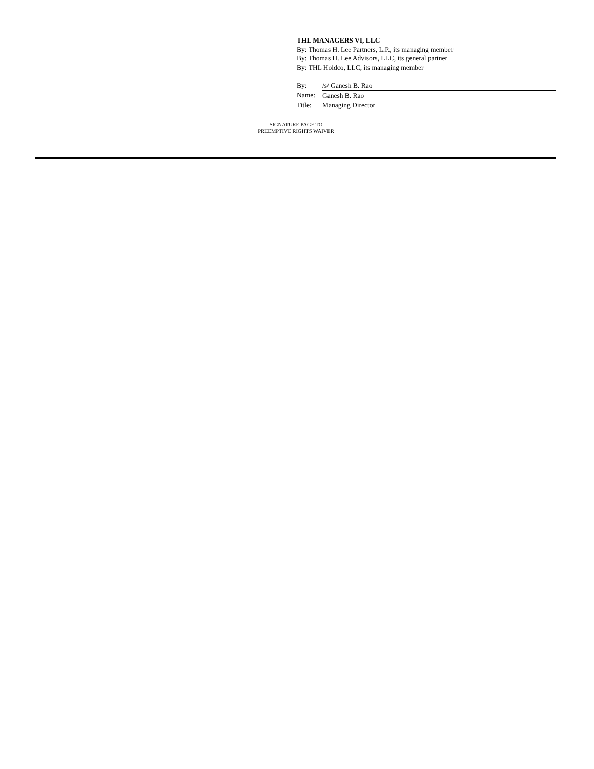THL MANAGERS VI, LLC
By: Thomas H. Lee Partners, L.P., its managing member
By: Thomas H. Lee Advisors, LLC, its general partner
By: THL Holdco, LLC, its managing member
| By: | /s/ Ganesh B. Rao |
| Name: | Ganesh B. Rao |
| Title: | Managing Director |
SIGNATURE PAGE TO
PREEMPTIVE RIGHTS WAIVER